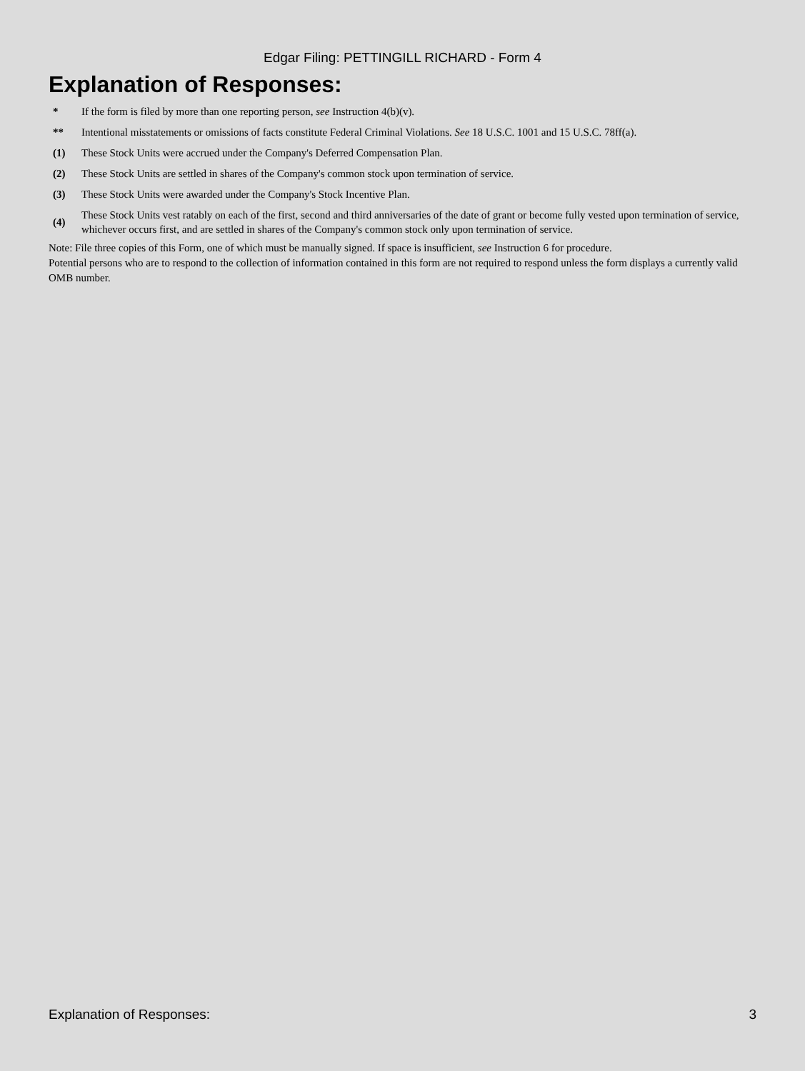Edgar Filing: PETTINGILL RICHARD - Form 4
Explanation of Responses:
| * | If the form is filed by more than one reporting person, see Instruction 4(b)(v). |
| ** | Intentional misstatements or omissions of facts constitute Federal Criminal Violations. See 18 U.S.C. 1001 and 15 U.S.C. 78ff(a). |
| (1) | These Stock Units were accrued under the Company's Deferred Compensation Plan. |
| (2) | These Stock Units are settled in shares of the Company's common stock upon termination of service. |
| (3) | These Stock Units were awarded under the Company's Stock Incentive Plan. |
| (4) | These Stock Units vest ratably on each of the first, second and third anniversaries of the date of grant or become fully vested upon termination of service, whichever occurs first, and are settled in shares of the Company's common stock only upon termination of service. |
Note: File three copies of this Form, one of which must be manually signed. If space is insufficient, see Instruction 6 for procedure.
Potential persons who are to respond to the collection of information contained in this form are not required to respond unless the form displays a currently valid OMB number.
Explanation of Responses: 3